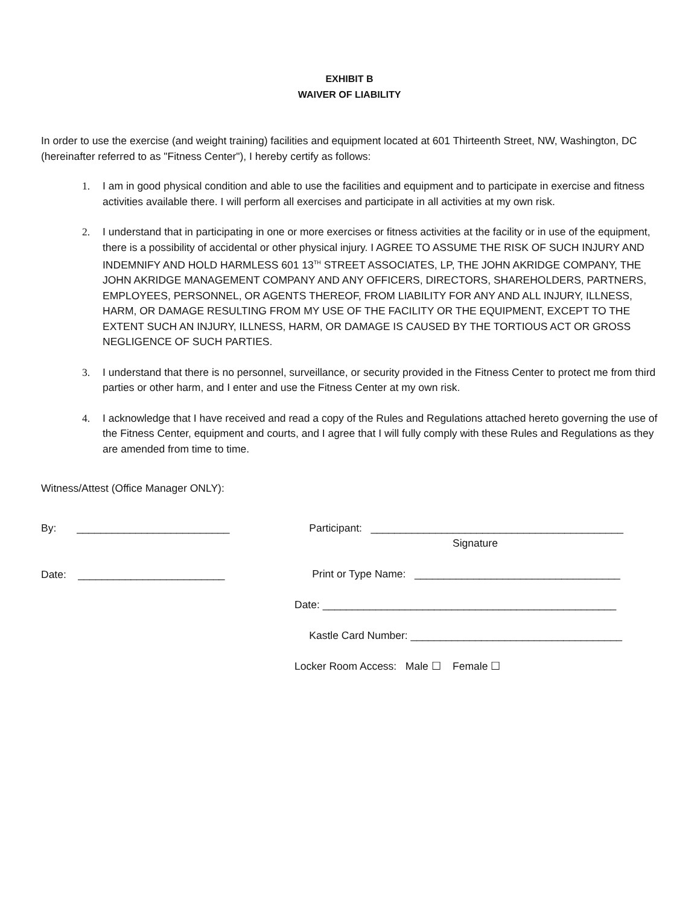EXHIBIT B
WAIVER OF LIABILITY
In order to use the exercise (and weight training) facilities and equipment located at 601 Thirteenth Street, NW, Washington, DC (hereinafter referred to as "Fitness Center"), I hereby certify as follows:
1. I am in good physical condition and able to use the facilities and equipment and to participate in exercise and fitness activities available there. I will perform all exercises and participate in all activities at my own risk.
2. I understand that in participating in one or more exercises or fitness activities at the facility or in use of the equipment, there is a possibility of accidental or other physical injury. I AGREE TO ASSUME THE RISK OF SUCH INJURY AND INDEMNIFY AND HOLD HARMLESS 601 13<sup>TH</sup> STREET ASSOCIATES, LP, THE JOHN AKRIDGE COMPANY, THE JOHN AKRIDGE MANAGEMENT COMPANY AND ANY OFFICERS, DIRECTORS, SHAREHOLDERS, PARTNERS, EMPLOYEES, PERSONNEL, OR AGENTS THEREOF, FROM LIABILITY FOR ANY AND ALL INJURY, ILLNESS, HARM, OR DAMAGE RESULTING FROM MY USE OF THE FACILITY OR THE EQUIPMENT, EXCEPT TO THE EXTENT SUCH AN INJURY, ILLNESS, HARM, OR DAMAGE IS CAUSED BY THE TORTIOUS ACT OR GROSS NEGLIGENCE OF SUCH PARTIES.
3. I understand that there is no personnel, surveillance, or security provided in the Fitness Center to protect me from third parties or other harm, and I enter and use the Fitness Center at my own risk.
4. I acknowledge that I have received and read a copy of the Rules and Regulations attached hereto governing the use of the Fitness Center, equipment and courts, and I agree that I will fully comply with these Rules and Regulations as they are amended from time to time.
Witness/Attest (Office Manager ONLY):
By: __________________________
Date: _________________________
Participant: ___________________________________________
Signature
Print or Type Name: ___________________________________
Date: __________________________________________________
Kastle Card Number: ____________________________________
Locker Room Access: Male ☐ Female ☐